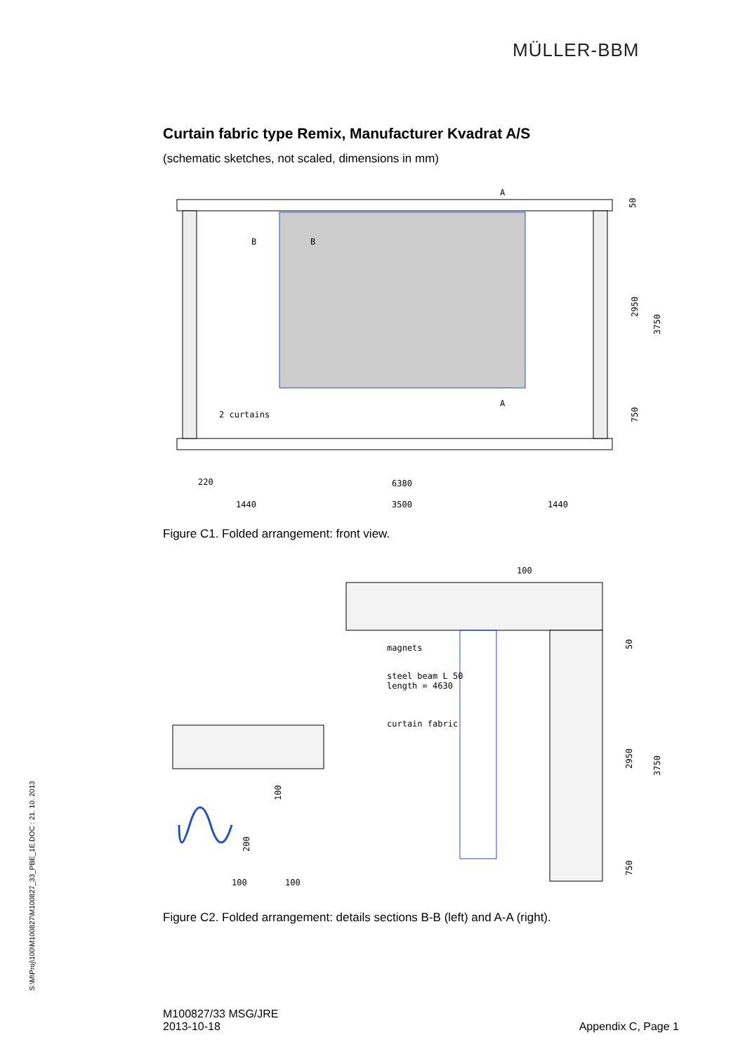MÜLLER-BBM
Curtain fabric type Remix, Manufacturer Kvadrat A/S
(schematic sketches, not scaled, dimensions in mm)
B
B
A
A
2 curtains
6380
3500
1440
1440
220
50
2950
3750
750
Figure C1. Folded arrangement: front view.
100
magnets
steel beam L 50
length = 4630
curtain fabric
100
200
100
100
50
2950
3750
750
Figure C2. Folded arrangement: details sections B-B (left) and A-A (right).
S:\M\Proj\100\M100827\M100827_33_PBE_1E.DOC : 21. 10. 2013
M100827/33 MSG/JRE
2013-10-18
Appendix C, Page 1